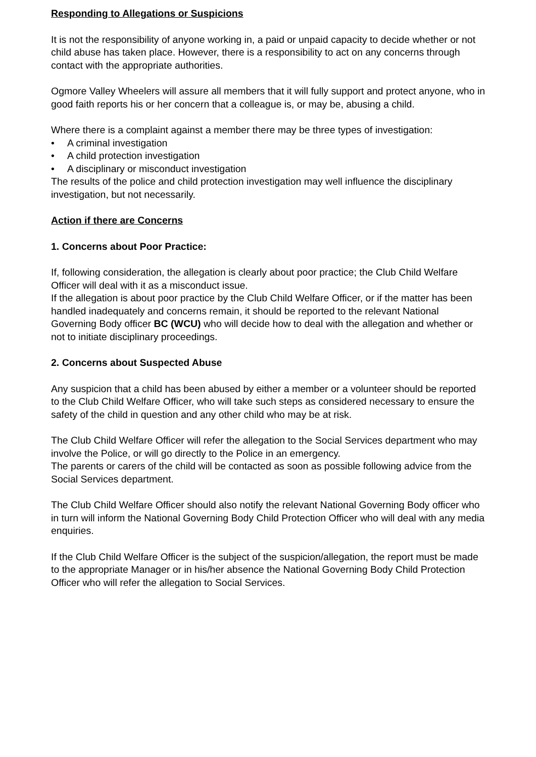Responding to Allegations or Suspicions
It is not the responsibility of anyone working in, a paid or unpaid capacity to decide whether or not child abuse has taken place. However, there is a responsibility to act on any concerns through contact with the appropriate authorities.
Ogmore Valley Wheelers will assure all members that it will fully support and protect anyone, who in good faith reports his or her concern that a colleague is, or may be, abusing a child.
Where there is a complaint against a member there may be three types of investigation:
• A criminal investigation
• A child protection investigation
• A disciplinary or misconduct investigation
The results of the police and child protection investigation may well influence the disciplinary investigation, but not necessarily.
Action if there are Concerns
1. Concerns about Poor Practice:
If, following consideration, the allegation is clearly about poor practice; the Club Child Welfare Officer will deal with it as a misconduct issue.
If the allegation is about poor practice by the Club Child Welfare Officer, or if the matter has been handled inadequately and concerns remain, it should be reported to the relevant National Governing Body officer BC (WCU) who will decide how to deal with the allegation and whether or not to initiate disciplinary proceedings.
2. Concerns about Suspected Abuse
Any suspicion that a child has been abused by either a member or a volunteer should be reported to the Club Child Welfare Officer, who will take such steps as considered necessary to ensure the safety of the child in question and any other child who may be at risk.
The Club Child Welfare Officer will refer the allegation to the Social Services department who may involve the Police, or will go directly to the Police in an emergency.
The parents or carers of the child will be contacted as soon as possible following advice from the Social Services department.
The Club Child Welfare Officer should also notify the relevant National Governing Body officer who in turn will inform the National Governing Body Child Protection Officer who will deal with any media enquiries.
If the Club Child Welfare Officer is the subject of the suspicion/allegation, the report must be made to the appropriate Manager or in his/her absence the National Governing Body Child Protection Officer who will refer the allegation to Social Services.